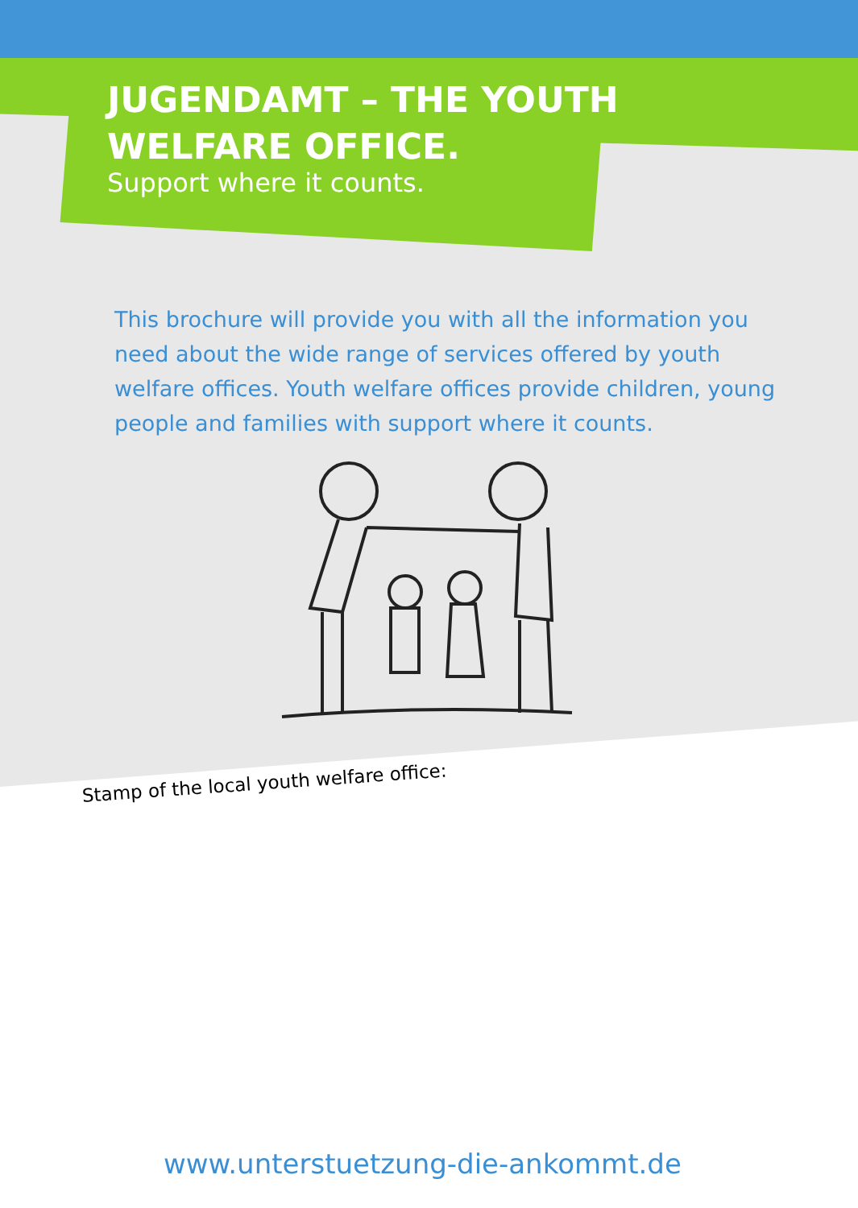JUGENDAMT – THE YOUTH
WELFARE OFFICE.
Support where it counts.
This brochure will provide you with all the information you need about the wide range of services offered by youth welfare offices. Youth welfare offices provide children, young people and families with support where it counts.
Stamp of the local youth welfare office:
www.unterstuetzung-die-ankommt.de